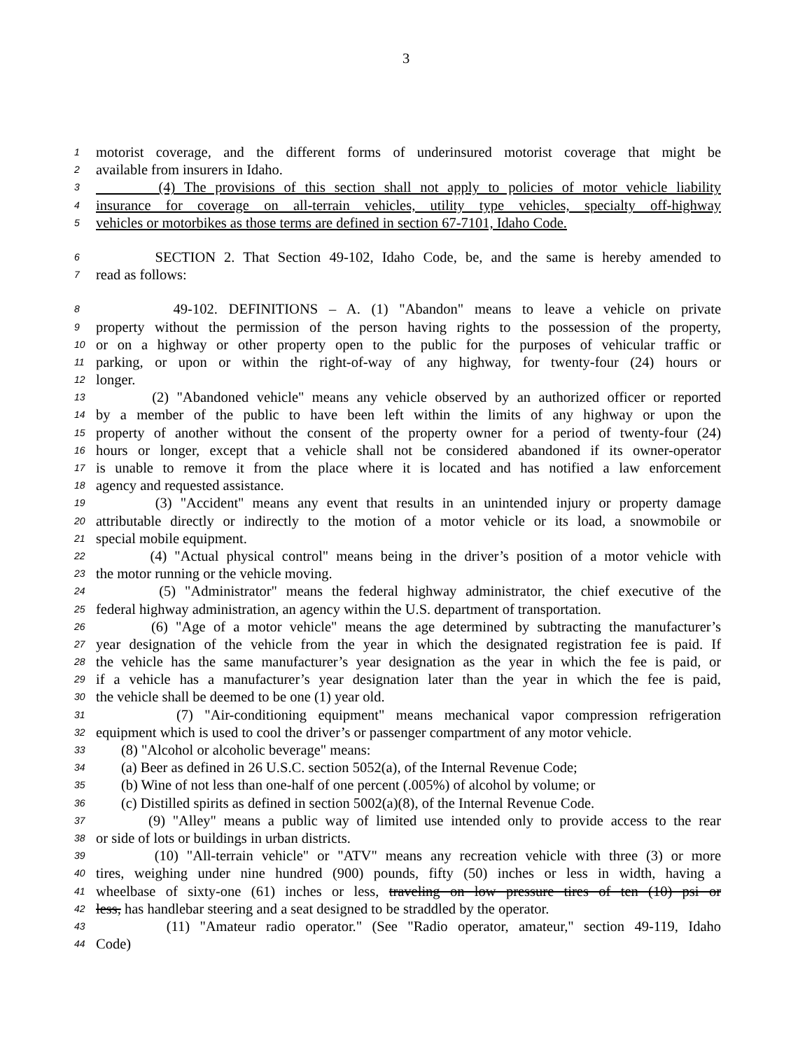3
1 motorist coverage, and the different forms of underinsured motorist coverage that might be
2 available from insurers in Idaho.
3 (4) The provisions of this section shall not apply to policies of motor vehicle liability
4 insurance for coverage on all-terrain vehicles, utility type vehicles, specialty off-highway
5 vehicles or motorbikes as those terms are defined in section 67-7101, Idaho Code.
6 SECTION 2. That Section 49-102, Idaho Code, be, and the same is hereby amended to
7 read as follows:
8 49-102. DEFINITIONS – A. (1) "Abandon" means to leave a vehicle on private
9 property without the permission of the person having rights to the possession of the property,
10 or on a highway or other property open to the public for the purposes of vehicular traffic or
11 parking, or upon or within the right-of-way of any highway, for twenty-four (24) hours or
12 longer.
13 (2) "Abandoned vehicle" means any vehicle observed by an authorized officer or reported
14 by a member of the public to have been left within the limits of any highway or upon the
15 property of another without the consent of the property owner for a period of twenty-four (24)
16 hours or longer, except that a vehicle shall not be considered abandoned if its owner-operator
17 is unable to remove it from the place where it is located and has notified a law enforcement
18 agency and requested assistance.
19 (3) "Accident" means any event that results in an unintended injury or property damage
20 attributable directly or indirectly to the motion of a motor vehicle or its load, a snowmobile or
21 special mobile equipment.
22 (4) "Actual physical control" means being in the driver’s position of a motor vehicle with
23 the motor running or the vehicle moving.
24 (5) "Administrator" means the federal highway administrator, the chief executive of the
25 federal highway administration, an agency within the U.S. department of transportation.
26 (6) "Age of a motor vehicle" means the age determined by subtracting the manufacturer’s
27 year designation of the vehicle from the year in which the designated registration fee is paid. If
28 the vehicle has the same manufacturer’s year designation as the year in which the fee is paid, or
29 if a vehicle has a manufacturer’s year designation later than the year in which the fee is paid,
30 the vehicle shall be deemed to be one (1) year old.
31 (7) "Air-conditioning equipment" means mechanical vapor compression refrigeration
32 equipment which is used to cool the driver’s or passenger compartment of any motor vehicle.
33 (8) "Alcohol or alcoholic beverage" means:
34 (a) Beer as defined in 26 U.S.C. section 5052(a), of the Internal Revenue Code;
35 (b) Wine of not less than one-half of one percent (.005%) of alcohol by volume; or
36 (c) Distilled spirits as defined in section 5002(a)(8), of the Internal Revenue Code.
37 (9) "Alley" means a public way of limited use intended only to provide access to the rear
38 or side of lots or buildings in urban districts.
39 (10) "All-terrain vehicle" or "ATV" means any recreation vehicle with three (3) or more
40 tires, weighing under nine hundred (900) pounds, fifty (50) inches or less in width, having a
41 wheelbase of sixty-one (61) inches or less, traveling on low pressure tires of ten (10) psi or
42 less, has handlebar steering and a seat designed to be straddled by the operator.
43 (11) "Amateur radio operator." (See "Radio operator, amateur," section 49-119, Idaho
44 Code)